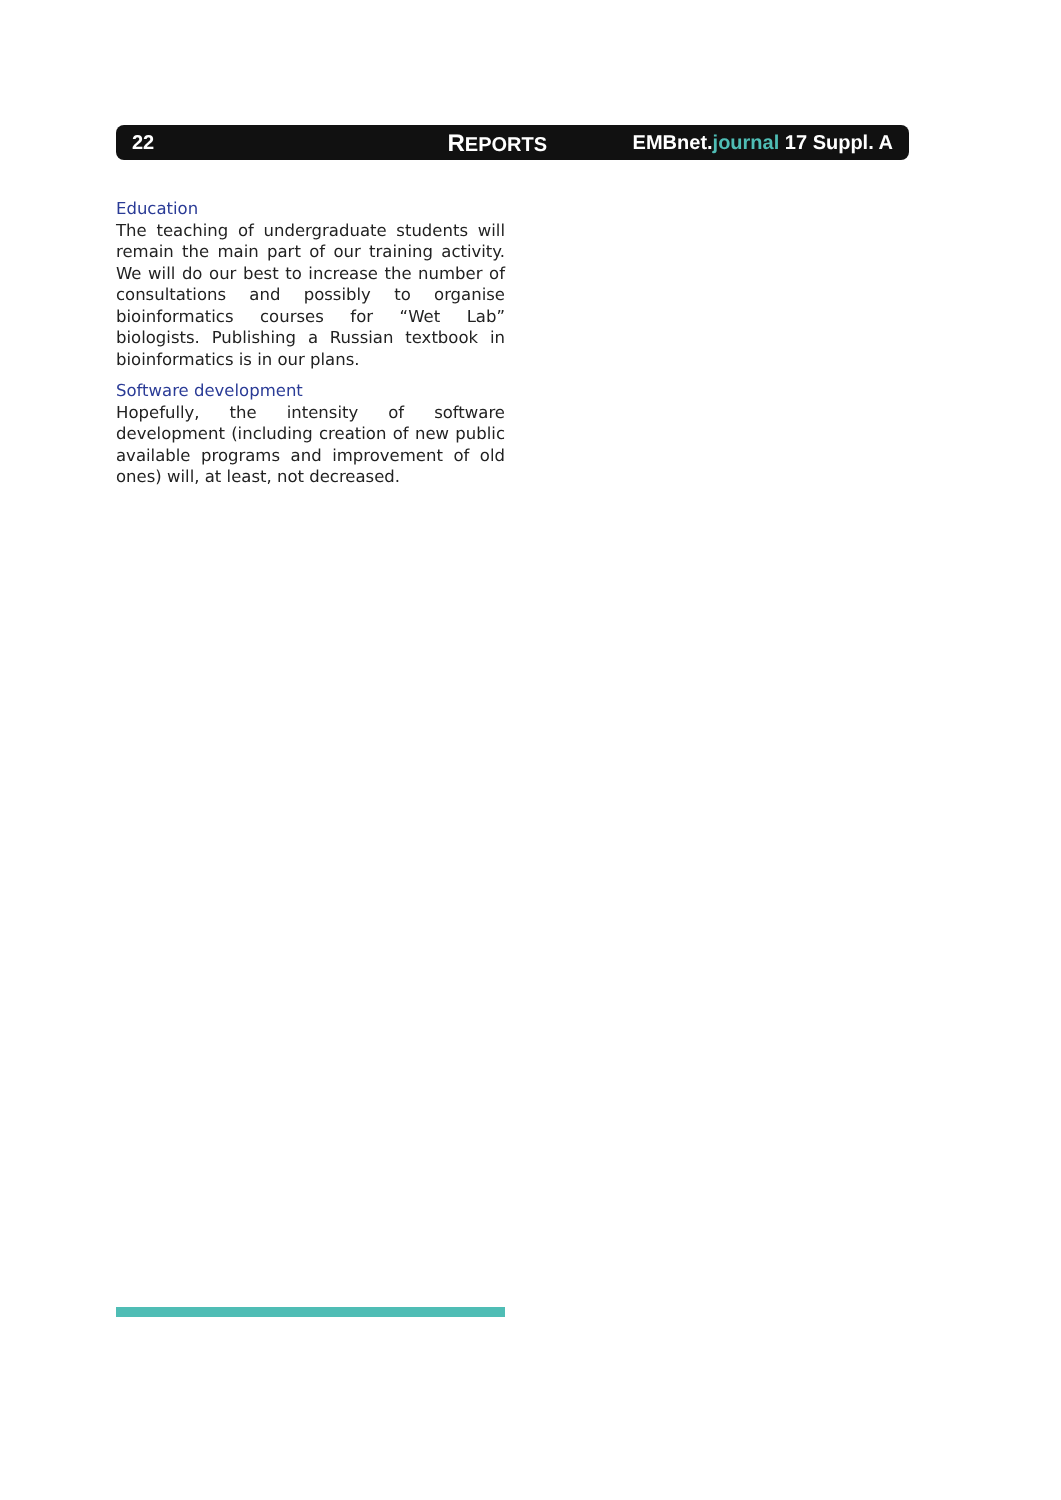22
REPORTS EMBnet.journal 17 Suppl. A
Education
The teaching of undergraduate students will remain the main part of our training activity. We will do our best to increase the number of consultations and possibly to organise bioinformatics courses for “Wet Lab” biologists. Publishing a Russian textbook in bioinformatics is in our plans.
Software development
Hopefully, the intensity of software development (including creation of new public available programs and improvement of old ones) will, at least, not decreased.